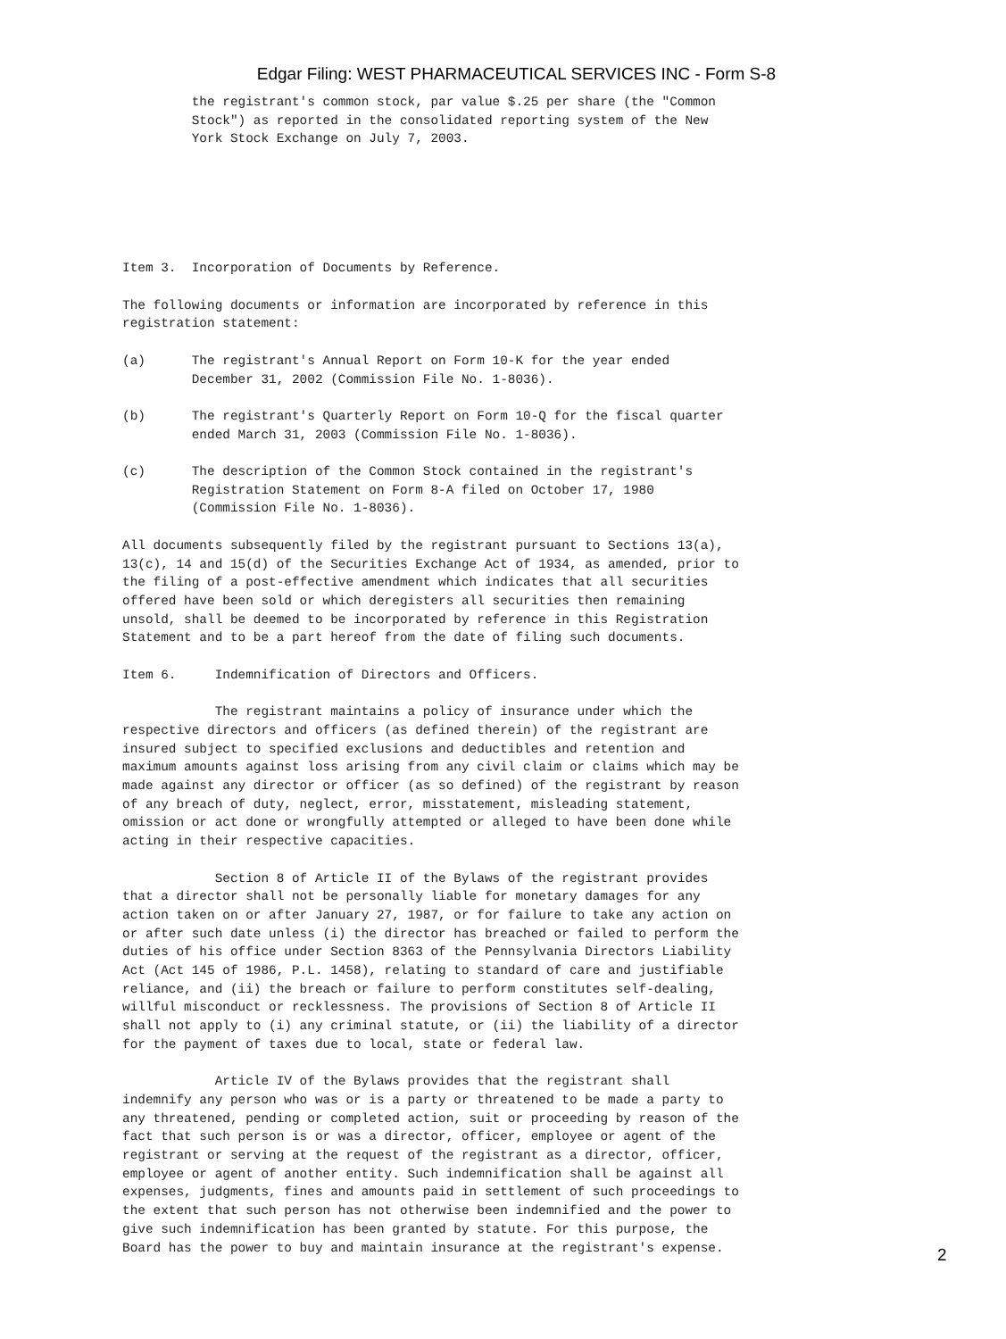Edgar Filing: WEST PHARMACEUTICAL SERVICES INC - Form S-8
         the registrant's common stock, par value $.25 per share (the "Common
         Stock") as reported in the consolidated reporting system of the New
         York Stock Exchange on July 7, 2003.






Item 3.  Incorporation of Documents by Reference.

The following documents or information are incorporated by reference in this
registration statement:

(a)      The registrant's Annual Report on Form 10-K for the year ended
         December 31, 2002 (Commission File No. 1-8036).

(b)      The registrant's Quarterly Report on Form 10-Q for the fiscal quarter
         ended March 31, 2003 (Commission File No. 1-8036).

(c)      The description of the Common Stock contained in the registrant's
         Registration Statement on Form 8-A filed on October 17, 1980
         (Commission File No. 1-8036).

All documents subsequently filed by the registrant pursuant to Sections 13(a),
13(c), 14 and 15(d) of the Securities Exchange Act of 1934, as amended, prior to
the filing of a post-effective amendment which indicates that all securities
offered have been sold or which deregisters all securities then remaining
unsold, shall be deemed to be incorporated by reference in this Registration
Statement and to be a part hereof from the date of filing such documents.

Item 6.     Indemnification of Directors and Officers.

            The registrant maintains a policy of insurance under which the
respective directors and officers (as defined therein) of the registrant are
insured subject to specified exclusions and deductibles and retention and
maximum amounts against loss arising from any civil claim or claims which may be
made against any director or officer (as so defined) of the registrant by reason
of any breach of duty, neglect, error, misstatement, misleading statement,
omission or act done or wrongfully attempted or alleged to have been done while
acting in their respective capacities.

            Section 8 of Article II of the Bylaws of the registrant provides
that a director shall not be personally liable for monetary damages for any
action taken on or after January 27, 1987, or for failure to take any action on
or after such date unless (i) the director has breached or failed to perform the
duties of his office under Section 8363 of the Pennsylvania Directors Liability
Act (Act 145 of 1986, P.L. 1458), relating to standard of care and justifiable
reliance, and (ii) the breach or failure to perform constitutes self-dealing,
willful misconduct or recklessness. The provisions of Section 8 of Article II
shall not apply to (i) any criminal statute, or (ii) the liability of a director
for the payment of taxes due to local, state or federal law.

            Article IV of the Bylaws provides that the registrant shall
indemnify any person who was or is a party or threatened to be made a party to
any threatened, pending or completed action, suit or proceeding by reason of the
fact that such person is or was a director, officer, employee or agent of the
registrant or serving at the request of the registrant as a director, officer,
employee or agent of another entity. Such indemnification shall be against all
expenses, judgments, fines and amounts paid in settlement of such proceedings to
the extent that such person has not otherwise been indemnified and the power to
give such indemnification has been granted by statute. For this purpose, the
Board has the power to buy and maintain insurance at the registrant's expense.
2